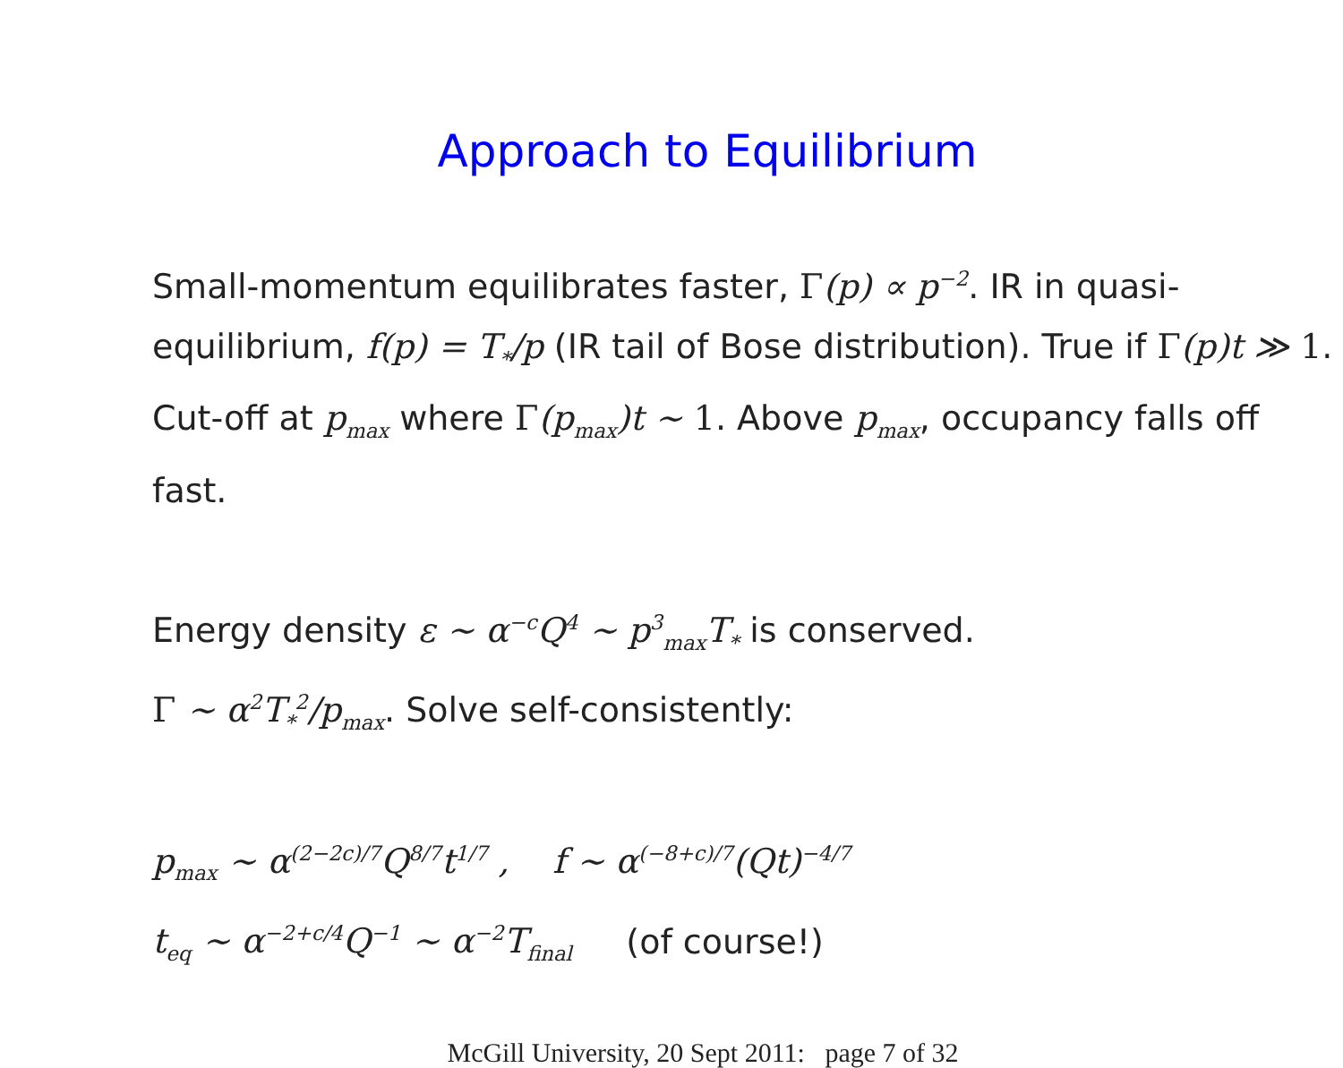Approach to Equilibrium
Small-momentum equilibrates faster, Γ(p) ∝ p<sup>−2</sup>. IR in quasi-equilibrium, f(p) = T<sub>*</sub>/p (IR tail of Bose distribution). True if Γ(p)t ≫ 1. Cut-off at p<sub>max</sub> where Γ(p<sub>max</sub>)t ∼ 1. Above p<sub>max</sub>, occupancy falls off fast.
Energy density ε ∼ α<sup>−c</sup>Q<sup>4</sup> ∼ p<sup>3</sup><sub>max</sub>T<sub>*</sub> is conserved.
Γ ∼ α<sup>2</sup>T<sub>*</sub><sup>2</sup>/p<sub>max</sub>. Solve self-consistently:
p<sub>max</sub> ∼ α<sup>(2−2c)/7</sup>Q<sup>8/7</sup>t<sup>1/7</sup> , f ∼ α<sup>(−8+c)/7</sup>(Qt)<sup>−4/7</sup>
t<sub>eq</sub> ∼ α<sup>−2+c/4</sup>Q<sup>−1</sup> ∼ α<sup>−2</sup>T<sub>final</sub> (of course!)
McGill University, 20 Sept 2011: page 7 of 32